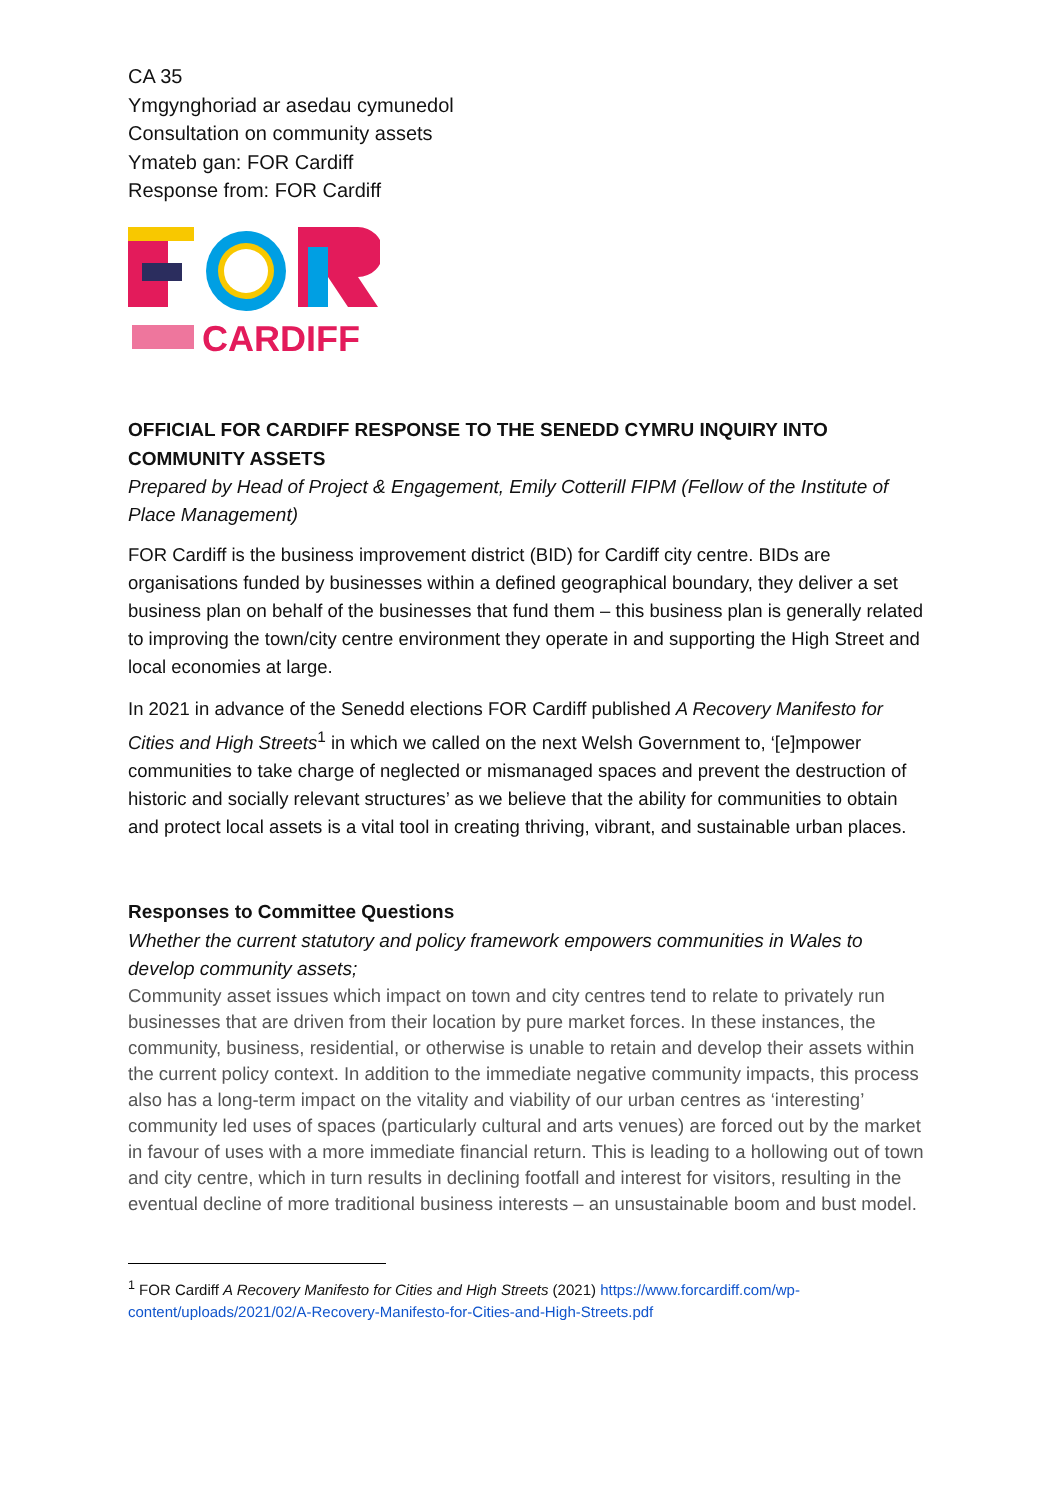CA 35
Ymgynghoriad ar asedau cymunedol
Consultation on community assets
Ymateb gan: FOR Cardiff
Response from: FOR Cardiff
CARDIFF
OFFICIAL FOR CARDIFF RESPONSE TO THE SENEDD CYMRU INQUIRY INTO COMMUNITY ASSETS
Prepared by Head of Project & Engagement, Emily Cotterill FIPM (Fellow of the Institute of Place Management)
FOR Cardiff is the business improvement district (BID) for Cardiff city centre. BIDs are organisations funded by businesses within a defined geographical boundary, they deliver a set business plan on behalf of the businesses that fund them – this business plan is generally related to improving the town/city centre environment they operate in and supporting the High Street and local economies at large.
In 2021 in advance of the Senedd elections FOR Cardiff published A Recovery Manifesto for Cities and High Streets<sup>1</sup> in which we called on the next Welsh Government to, ‘[e]mpower communities to take charge of neglected or mismanaged spaces and prevent the destruction of historic and socially relevant structures’ as we believe that the ability for communities to obtain and protect local assets is a vital tool in creating thriving, vibrant, and sustainable urban places.
Responses to Committee Questions
Whether the current statutory and policy framework empowers communities in Wales to develop community assets;
Community asset issues which impact on town and city centres tend to relate to privately run businesses that are driven from their location by pure market forces. In these instances, the community, business, residential, or otherwise is unable to retain and develop their assets within the current policy context. In addition to the immediate negative community impacts, this process also has a long-term impact on the vitality and viability of our urban centres as ‘interesting’ community led uses of spaces (particularly cultural and arts venues) are forced out by the market in favour of uses with a more immediate financial return. This is leading to a hollowing out of town and city centre, which in turn results in declining footfall and interest for visitors, resulting in the eventual decline of more traditional business interests – an unsustainable boom and bust model.
<sup>1</sup> FOR Cardiff A Recovery Manifesto for Cities and High Streets (2021) https://www.forcardiff.com/wp-content/uploads/2021/02/A-Recovery-Manifesto-for-Cities-and-High-Streets.pdf